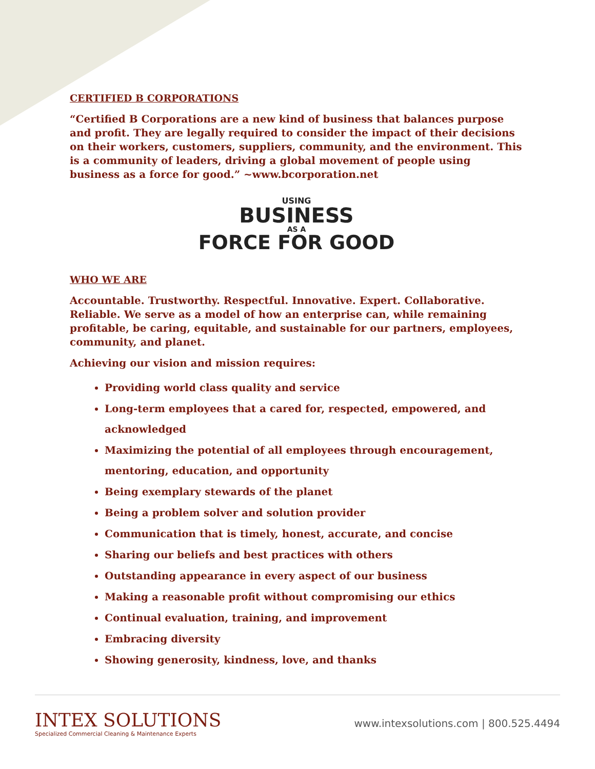CERTIFIED B CORPORATIONS
“Certified B Corporations are a new kind of business that balances purpose and profit. They are legally required to consider the impact of their decisions on their workers, customers, suppliers, community, and the environment. This is a community of leaders, driving a global movement of people using business as a force for good.” ~www.bcorporation.net
USING
BUSINESS
AS A
FORCE FOR GOOD
WHO WE ARE
Accountable. Trustworthy. Respectful. Innovative. Expert. Collaborative. Reliable. We serve as a model of how an enterprise can, while remaining profitable, be caring, equitable, and sustainable for our partners, employees, community, and planet.
Achieving our vision and mission requires:
Providing world class quality and service
Long-term employees that a cared for, respected, empowered, and acknowledged
Maximizing the potential of all employees through encouragement, mentoring, education, and opportunity
Being exemplary stewards of the planet
Being a problem solver and solution provider
Communication that is timely, honest, accurate, and concise
Sharing our beliefs and best practices with others
Outstanding appearance in every aspect of our business
Making a reasonable profit without compromising our ethics
Continual evaluation, training, and improvement
Embracing diversity
Showing generosity, kindness, love, and thanks
INTEX SOLUTIONS
Specialized Commercial Cleaning & Maintenance Experts
www.intexsolutions.com | 800.525.4494